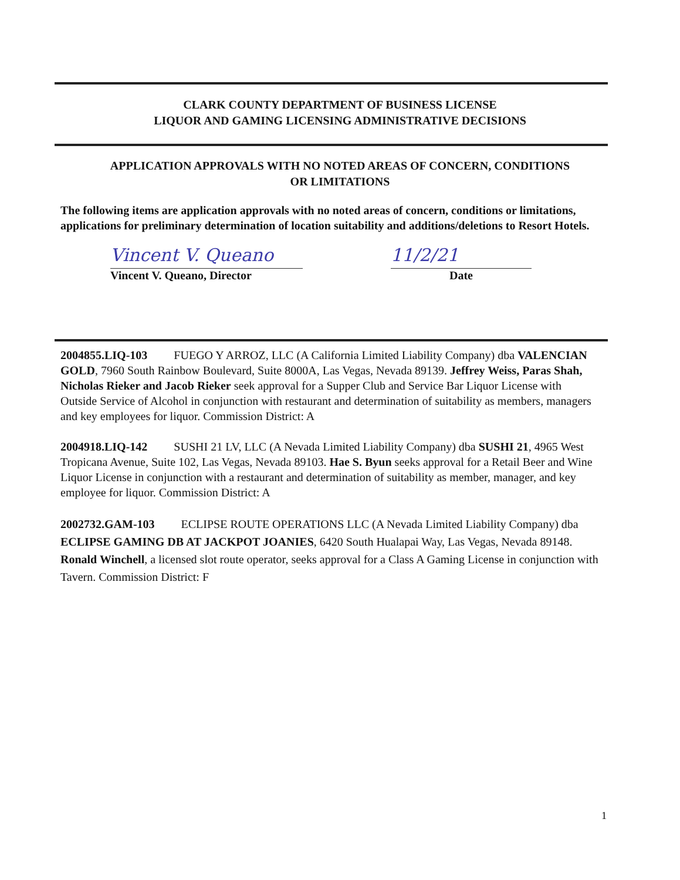CLARK COUNTY DEPARTMENT OF BUSINESS LICENSE
LIQUOR AND GAMING LICENSING ADMINISTRATIVE DECISIONS
APPLICATION APPROVALS WITH NO NOTED AREAS OF CONCERN, CONDITIONS
OR LIMITATIONS
The following items are application approvals with no noted areas of concern, conditions or limitations, applications for preliminary determination of location suitability and additions/deletions to Resort Hotels.
Vincent V. Queano 11/2/21
Vincent V. Queano, Director Date
2004855.LIQ-103 FUEGO Y ARROZ, LLC (A California Limited Liability Company) dba VALENCIAN GOLD, 7960 South Rainbow Boulevard, Suite 8000A, Las Vegas, Nevada 89139. Jeffrey Weiss, Paras Shah, Nicholas Rieker and Jacob Rieker seek approval for a Supper Club and Service Bar Liquor License with Outside Service of Alcohol in conjunction with restaurant and determination of suitability as members, managers and key employees for liquor. Commission District: A
2004918.LIQ-142 SUSHI 21 LV, LLC (A Nevada Limited Liability Company) dba SUSHI 21, 4965 West Tropicana Avenue, Suite 102, Las Vegas, Nevada 89103. Hae S. Byun seeks approval for a Retail Beer and Wine Liquor License in conjunction with a restaurant and determination of suitability as member, manager, and key employee for liquor. Commission District: A
2002732.GAM-103 ECLIPSE ROUTE OPERATIONS LLC (A Nevada Limited Liability Company) dba ECLIPSE GAMING DB AT JACKPOT JOANIES, 6420 South Hualapai Way, Las Vegas, Nevada 89148. Ronald Winchell, a licensed slot route operator, seeks approval for a Class A Gaming License in conjunction with Tavern. Commission District: F
1